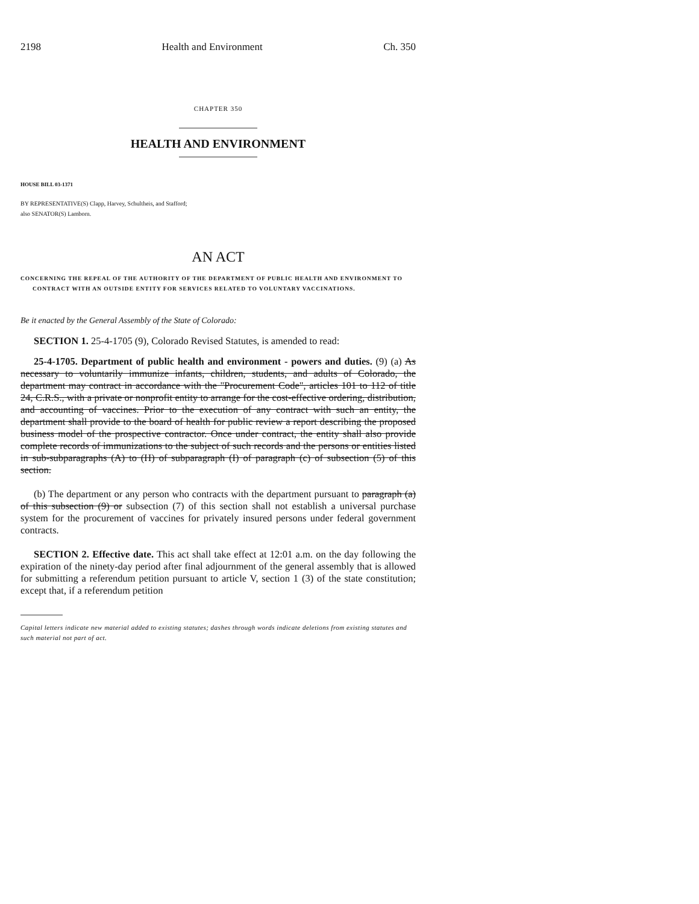2198 Health and Environment Ch. 350
CHAPTER 350
HEALTH AND ENVIRONMENT
HOUSE BILL 03-1371
BY REPRESENTATIVE(S) Clapp, Harvey, Schultheis, and Stafford;
also SENATOR(S) Lamborn.
AN ACT
CONCERNING THE REPEAL OF THE AUTHORITY OF THE DEPARTMENT OF PUBLIC HEALTH AND ENVIRONMENT TO CONTRACT WITH AN OUTSIDE ENTITY FOR SERVICES RELATED TO VOLUNTARY VACCINATIONS.
Be it enacted by the General Assembly of the State of Colorado:
SECTION 1. 25-4-1705 (9), Colorado Revised Statutes, is amended to read:
25-4-1705. Department of public health and environment - powers and duties. (9) (a) As necessary to voluntarily immunize infants, children, students, and adults of Colorado, the department may contract in accordance with the "Procurement Code", articles 101 to 112 of title 24, C.R.S., with a private or nonprofit entity to arrange for the cost-effective ordering, distribution, and accounting of vaccines. Prior to the execution of any contract with such an entity, the department shall provide to the board of health for public review a report describing the proposed business model of the prospective contractor. Once under contract, the entity shall also provide complete records of immunizations to the subject of such records and the persons or entities listed in sub-subparagraphs (A) to (H) of subparagraph (I) of paragraph (c) of subsection (5) of this section.
(b) The department or any person who contracts with the department pursuant to paragraph (a) of this subsection (9) or subsection (7) of this section shall not establish a universal purchase system for the procurement of vaccines for privately insured persons under federal government contracts.
SECTION 2. Effective date. This act shall take effect at 12:01 a.m. on the day following the expiration of the ninety-day period after final adjournment of the general assembly that is allowed for submitting a referendum petition pursuant to article V, section 1 (3) of the state constitution; except that, if a referendum petition
Capital letters indicate new material added to existing statutes; dashes through words indicate deletions from existing statutes and such material not part of act.